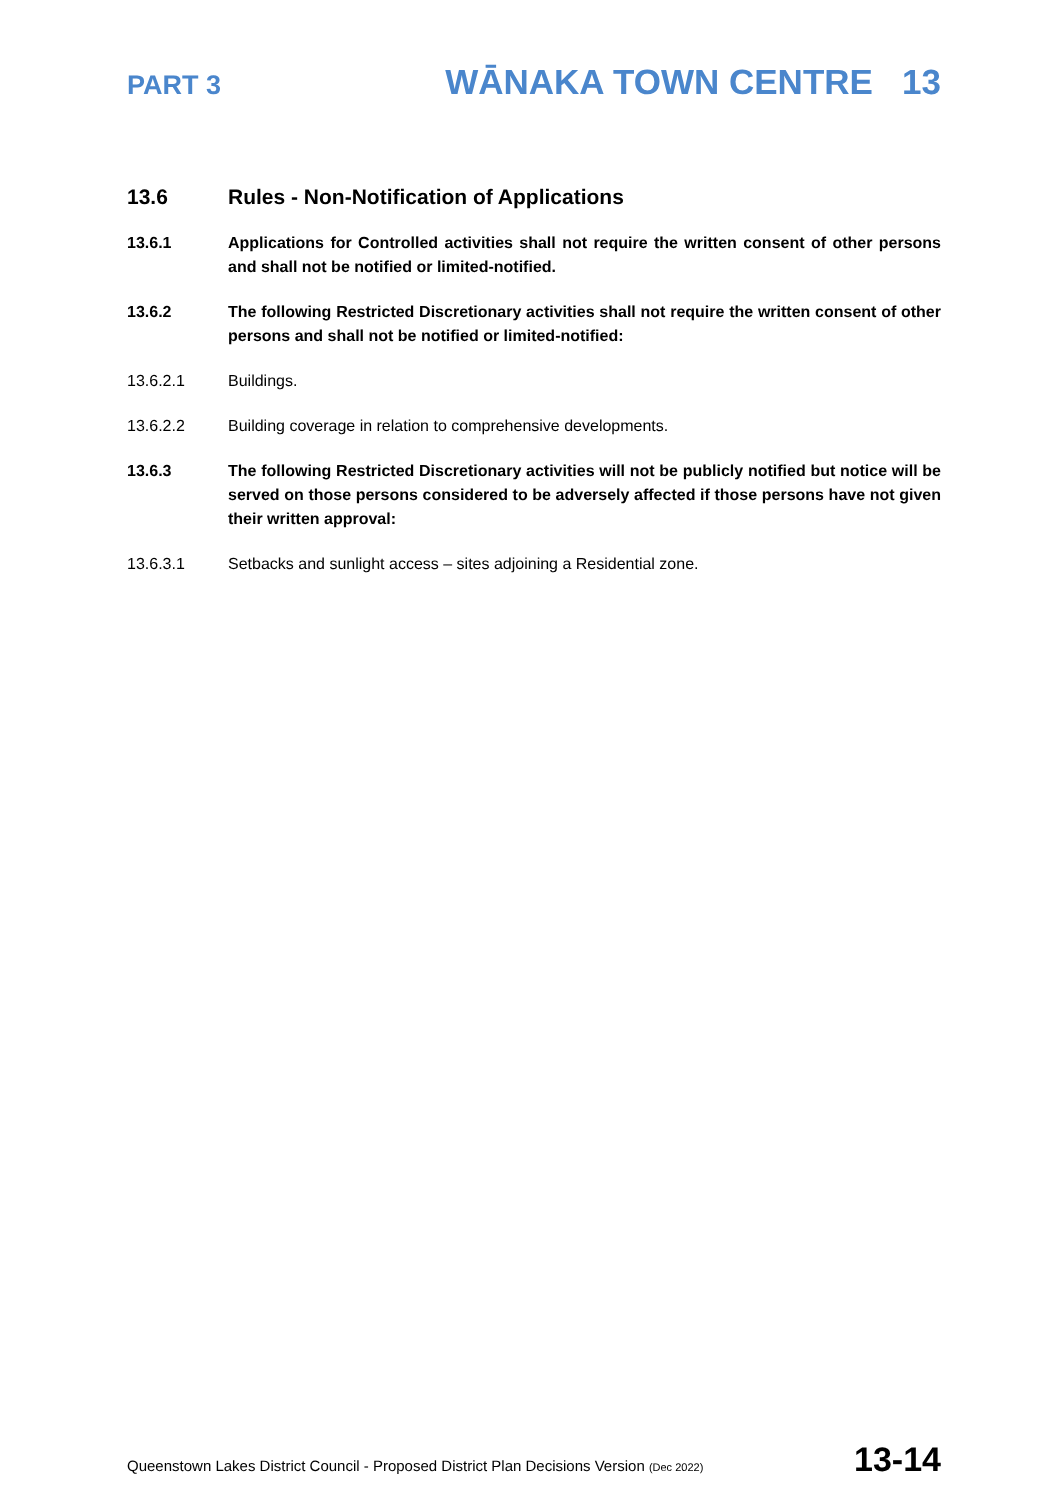PART 3 WĀNAKA TOWN CENTRE 13
13.6 Rules - Non-Notification of Applications
13.6.1 Applications for Controlled activities shall not require the written consent of other persons and shall not be notified or limited-notified.
13.6.2 The following Restricted Discretionary activities shall not require the written consent of other persons and shall not be notified or limited-notified:
13.6.2.1 Buildings.
13.6.2.2 Building coverage in relation to comprehensive developments.
13.6.3 The following Restricted Discretionary activities will not be publicly notified but notice will be served on those persons considered to be adversely affected if those persons have not given their written approval:
13.6.3.1 Setbacks and sunlight access – sites adjoining a Residential zone.
Queenstown Lakes District Council - Proposed District Plan Decisions Version (Dec 2022) 13-14